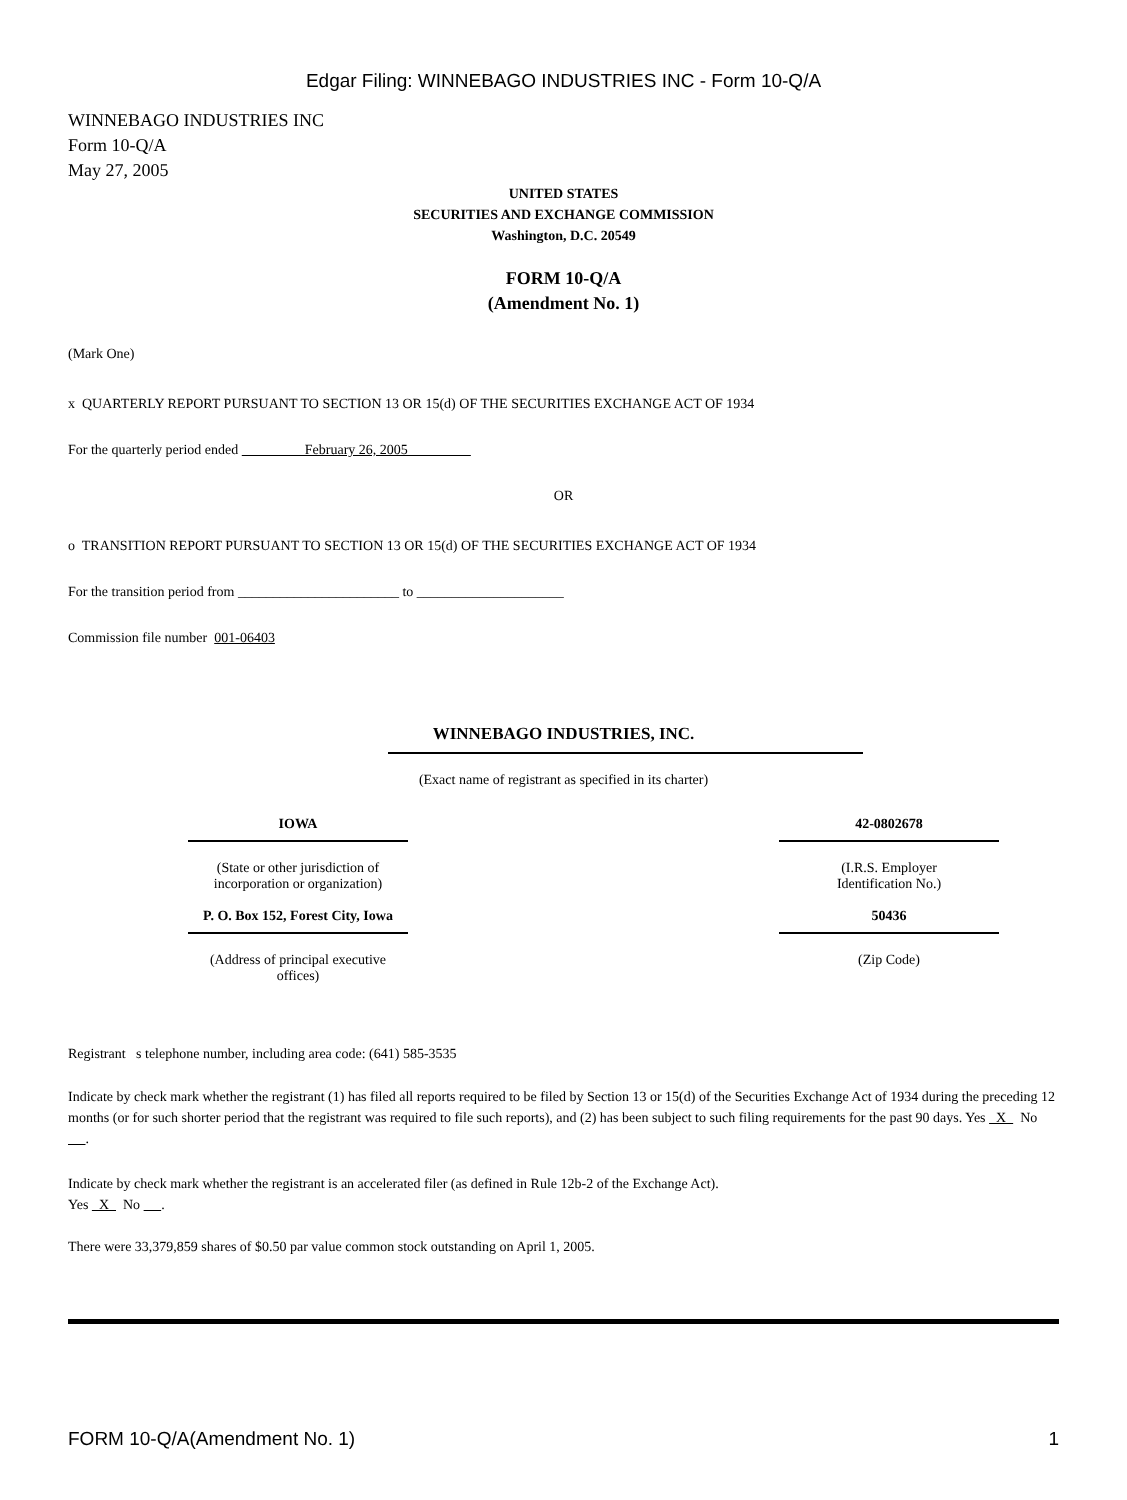Edgar Filing: WINNEBAGO INDUSTRIES INC - Form 10-Q/A
WINNEBAGO INDUSTRIES INC
Form 10-Q/A
May 27, 2005
UNITED STATES
SECURITIES AND EXCHANGE COMMISSION
Washington, D.C. 20549
FORM 10-Q/A
(Amendment No. 1)
(Mark One)
x QUARTERLY REPORT PURSUANT TO SECTION 13 OR 15(d) OF THE SECURITIES EXCHANGE ACT OF 1934
For the quarterly period ended February 26, 2005
OR
o TRANSITION REPORT PURSUANT TO SECTION 13 OR 15(d) OF THE SECURITIES EXCHANGE ACT OF 1934
For the transition period from _______________________ to _____________________
Commission file number 001-06403
WINNEBAGO INDUSTRIES, INC.
(Exact name of registrant as specified in its charter)
IOWA
(State or other jurisdiction of
incorporation or organization)
P. O. Box 152, Forest City, Iowa
(Address of principal executive offices)
42-0802678
(I.R.S. Employer
Identification No.)
50436
(Zip Code)
Registrant s telephone number, including area code: (641) 585-3535
Indicate by check mark whether the registrant (1) has filed all reports required to be filed by Section 13 or 15(d) of the Securities Exchange Act of 1934 during the preceding 12 months (or for such shorter period that the registrant was required to file such reports), and (2) has been subject to such filing requirements for the past 90 days. Yes X No .
Indicate by check mark whether the registrant is an accelerated filer (as defined in Rule 12b-2 of the Exchange Act).
Yes X No .
There were 33,379,859 shares of $0.50 par value common stock outstanding on April 1, 2005.
FORM 10-Q/A(Amendment No. 1) 1